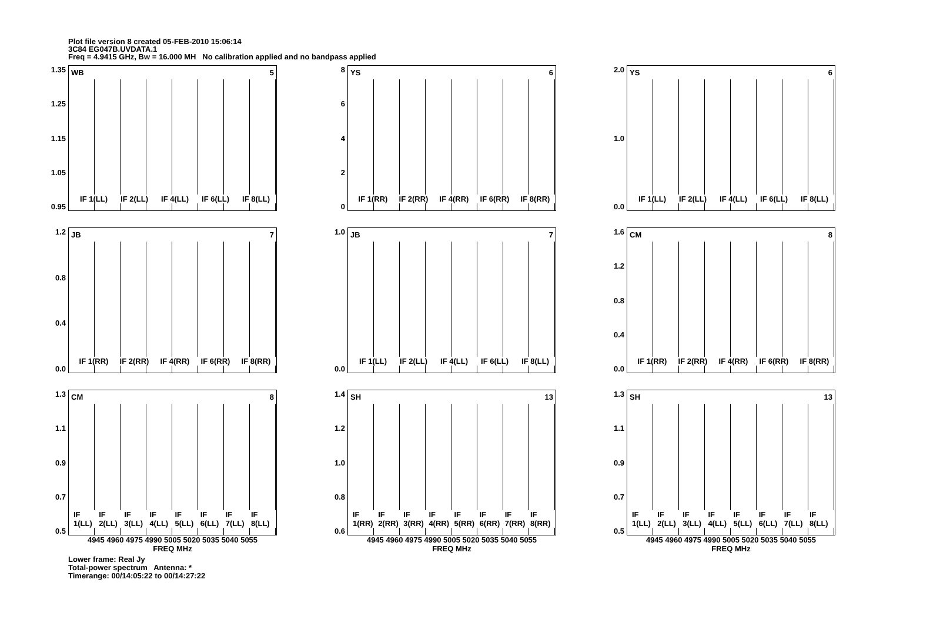Plot file version 8 created 05-FEB-2010 15:06:14
3C84 EG047B.UVDATA.1
Freq = 4.9415 GHz, Bw = 16.000 MH No calibration applied and no bandpass applied
1.35
1.25
1.15
1.05
0.95
WB 5
IF 1(LL) IF 2(LL) IF 4(LL) IF 6(LL) IF 8(LL)
86420
YS 6
IF 1(RR) IF 2(RR) IF 4(RR) IF 6(RR) IF 8(RR)
2.0
1.0
0.0
YS 6
IF 1(LL) IF 2(LL) IF 4(LL) IF 6(LL) IF 8(LL)
1.2
0.8
0.4
0.0
JB 7
IF 1(RR) IF 2(RR) IF 4(RR) IF 6(RR) IF 8(RR)
1.0
0.0
JB 7
IF 1(LL) IF 2(LL) IF 4(LL) IF 6(LL) IF 8(LL)
1.6
1.2
0.8
0.4
0.0
CM 8
IF 1(RR) IF 2(RR) IF 4(RR) IF 6(RR) IF 8(RR)
1.3
1.1
0.9
0.7
0.5
CM 8
IF 1(LL) IF 2(LL) IF 3(LL) IF 4(LL) IF 5(LL) IF 6(LL) IF 7(LL) IF 8(LL)
4945 4960 4975 4990 5005 5020 5035 5040 5055
FREQ MHz
1.4
1.2
1.0
0.8
0.6
SH 13
IF 1(RR) IF 2(RR) IF 3(RR) IF 4(RR) IF 5(RR) IF 6(RR) IF 7(RR) IF 8(RR)
4945 4960 4975 4990 5005 5020 5035 5040 5055
FREQ MHz
1.3
1.1
0.9
0.7
0.5
SH 13
IF 1(LL) IF 2(LL) IF 3(LL) IF 4(LL) IF 5(LL) IF 6(LL) IF 7(LL) IF 8(LL)
4945 4960 4975 4990 5005 5020 5035 5040 5055
FREQ MHz
Lower frame: Real Jy
Total-power spectrum Antenna: *
Timerange: 00/14:05:22 to 00/14:27:22